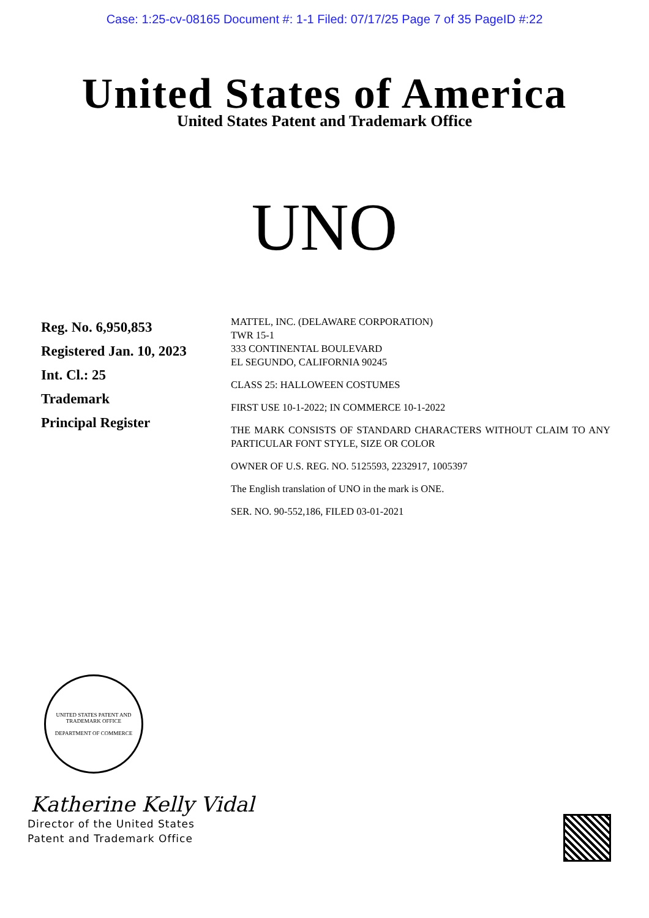Case: 1:25-cv-08165 Document #: 1-1 Filed: 07/17/25 Page 7 of 35 PageID #:22
United States of America
United States Patent and Trademark Office
UNO
Reg. No. 6,950,853
Registered Jan. 10, 2023
Int. Cl.: 25
Trademark
Principal Register
MATTEL, INC. (DELAWARE CORPORATION)
TWR 15-1
333 CONTINENTAL BOULEVARD
EL SEGUNDO, CALIFORNIA 90245
CLASS 25: HALLOWEEN COSTUMES
FIRST USE 10-1-2022; IN COMMERCE 10-1-2022
THE MARK CONSISTS OF STANDARD CHARACTERS WITHOUT CLAIM TO ANY PARTICULAR FONT STYLE, SIZE OR COLOR
OWNER OF U.S. REG. NO. 5125593, 2232917, 1005397
The English translation of UNO in the mark is ONE.
SER. NO. 90-552,186, FILED 03-01-2021
UNITED STATES PATENT AND TRADEMARK OFFICE
DEPARTMENT OF COMMERCE
Katherine Kelly Vidal
Director of the United States
Patent and Trademark Office